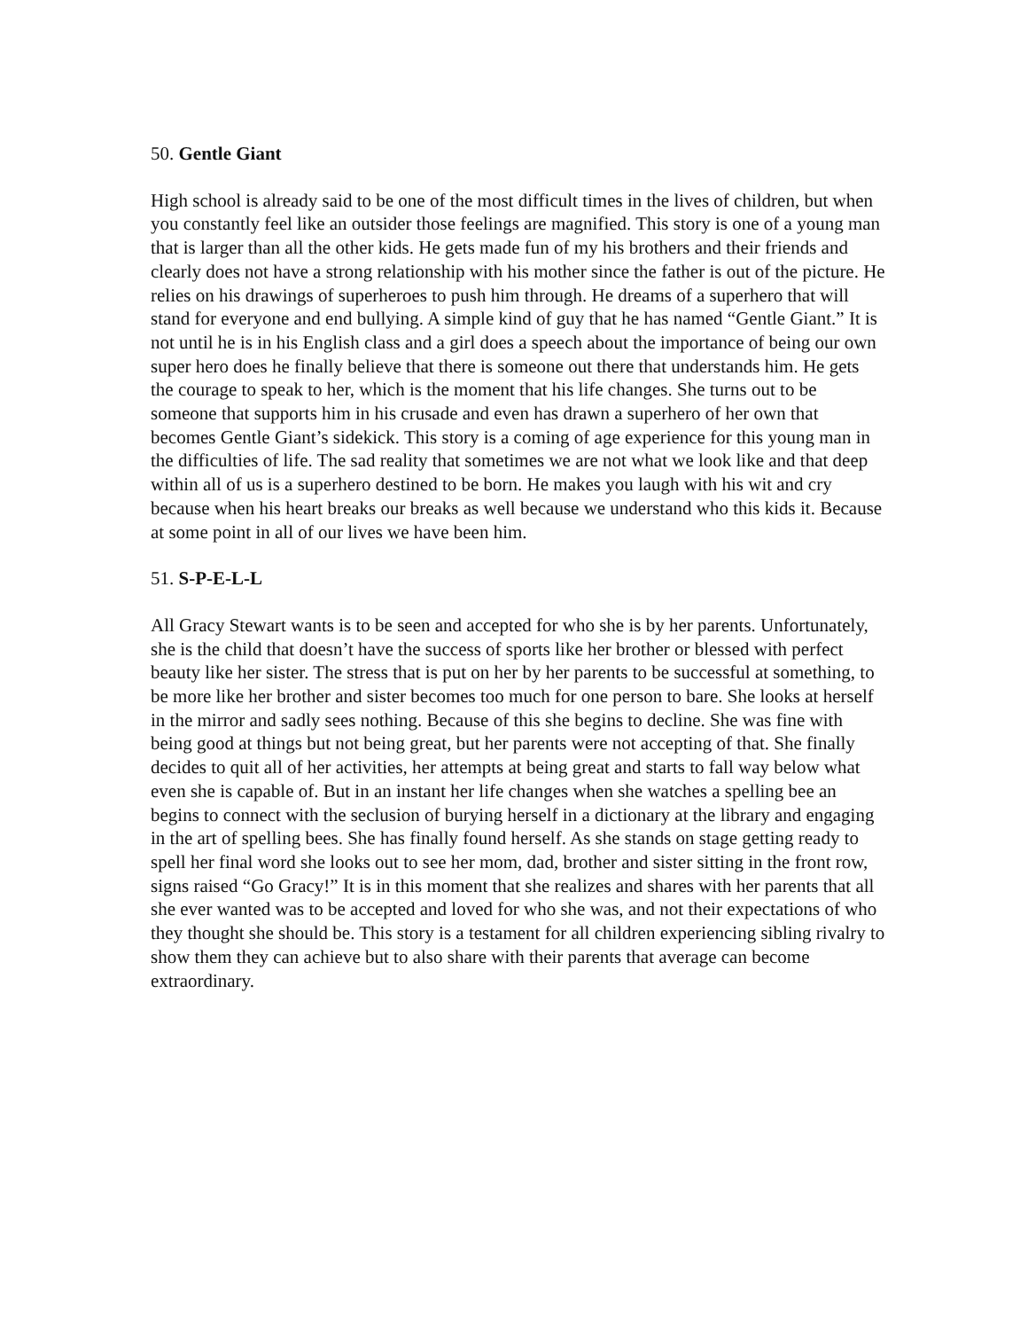50. Gentle Giant
High school is already said to be one of the most difficult times in the lives of children, but when you constantly feel like an outsider those feelings are magnified. This story is one of a young man that is larger than all the other kids. He gets made fun of my his brothers and their friends and clearly does not have a strong relationship with his mother since the father is out of the picture. He relies on his drawings of superheroes to push him through. He dreams of a superhero that will stand for everyone and end bullying. A simple kind of guy that he has named “Gentle Giant.” It is not until he is in his English class and a girl does a speech about the importance of being our own super hero does he finally believe that there is someone out there that understands him. He gets the courage to speak to her, which is the moment that his life changes. She turns out to be someone that supports him in his crusade and even has drawn a superhero of her own that becomes Gentle Giant’s sidekick. This story is a coming of age experience for this young man in the difficulties of life. The sad reality that sometimes we are not what we look like and that deep within all of us is a superhero destined to be born. He makes you laugh with his wit and cry because when his heart breaks our breaks as well because we understand who this kids it. Because at some point in all of our lives we have been him.
51. S-P-E-L-L
All Gracy Stewart wants is to be seen and accepted for who she is by her parents. Unfortunately, she is the child that doesn’t have the success of sports like her brother or blessed with perfect beauty like her sister. The stress that is put on her by her parents to be successful at something, to be more like her brother and sister becomes too much for one person to bare. She looks at herself in the mirror and sadly sees nothing. Because of this she begins to decline. She was fine with being good at things but not being great, but her parents were not accepting of that. She finally decides to quit all of her activities, her attempts at being great and starts to fall way below what even she is capable of. But in an instant her life changes when she watches a spelling bee an begins to connect with the seclusion of burying herself in a dictionary at the library and engaging in the art of spelling bees. She has finally found herself. As she stands on stage getting ready to spell her final word she looks out to see her mom, dad, brother and sister sitting in the front row, signs raised “Go Gracy!” It is in this moment that she realizes and shares with her parents that all she ever wanted was to be accepted and loved for who she was, and not their expectations of who they thought she should be. This story is a testament for all children experiencing sibling rivalry to show them they can achieve but to also share with their parents that average can become extraordinary.